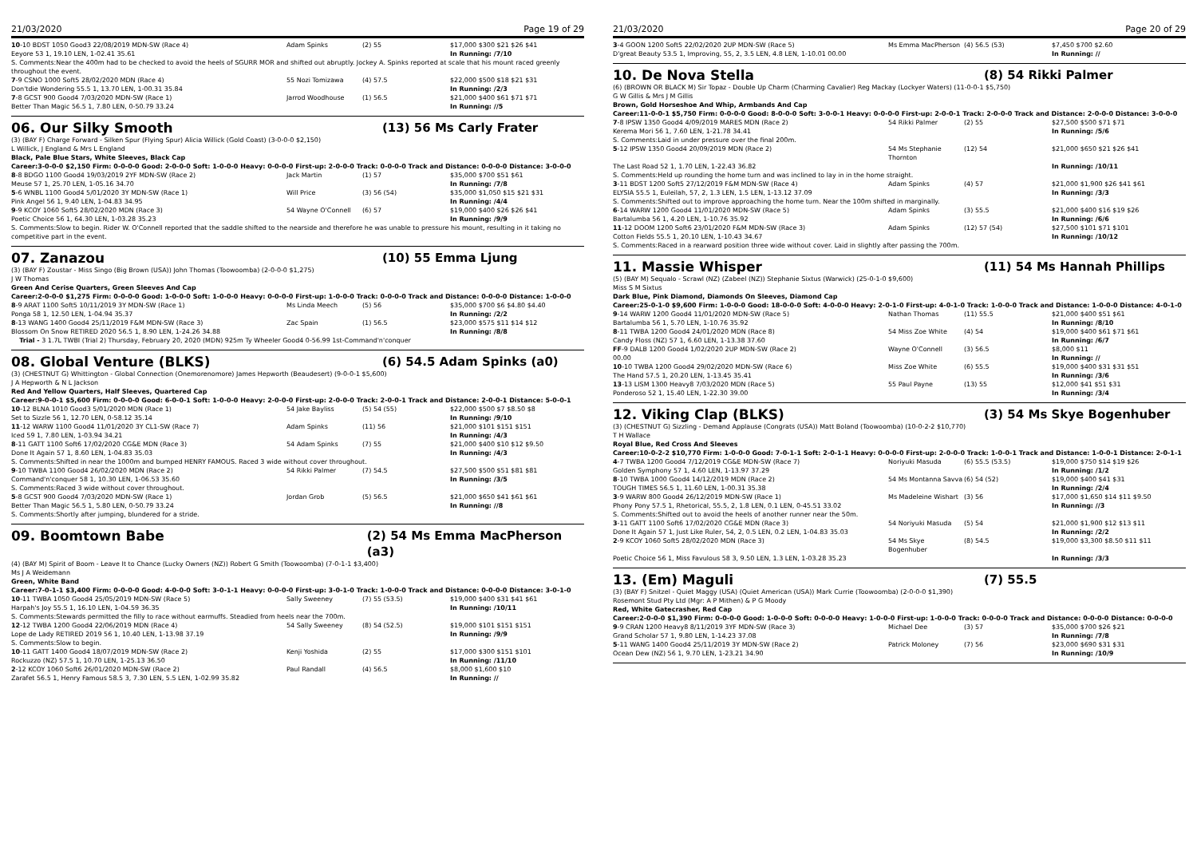21/03/2020 Page 19 of 29
| 10 -10 BDST 1050 Good3 22/08/2019 MDN-SW (Race 4) | Adam Spinks | (2) 55 | $17,000 $300 $21 $26 $41 |
| Eeyore 53 1, 19.10 LEN, 1-02.41 35.61 | | | In Running: /7/10 |
| S. Comments:Near the 400m had to be checked to avoid the heels of SGURR MOR and shifted out abruptly. Jockey A. Spinks reported at scale that his mount raced greenly throughout the event. | | | |
| 7 -9 CSNO 1000 Soft5 28/02/2020 MDN (Race 4) | 55 Nozi Tomizawa | (4) 57.5 | $22,000 $500 $18 $21 $31 |
| Don'tdie Wondering 55.5 1, 13.70 LEN, 1-00.31 35.84 | | | In Running: /2/3 |
| 7 -8 GCST 900 Good4 7/03/2020 MDN-SW (Race 1) | Jarrod Woodhouse | (1) 56.5 | $21,000 $400 $61 $71 $71 |
| Better Than Magic 56.5 1, 7.80 LEN, 0-50.79 33.24 | | | In Running: //5 |
06. Our Silky Smooth (13) 56 Ms Carly Frater
(3) (BAY F) Charge Forward - Silken Spur (Flying Spur) Alicia Willick (Gold Coast) (3-0-0-0 $2,150)
L Willick, J England & Mrs L England
Black, Pale Blue Stars, White Sleeves, Black Cap
Career:3-0-0-0 $2,150 Firm: 0-0-0-0 Good: 2-0-0-0 Soft: 1-0-0-0 Heavy: 0-0-0-0 First-up: 2-0-0-0 Track: 0-0-0-0 Track and Distance: 0-0-0-0 Distance: 3-0-0-0
| 8 -8 BDGO 1100 Good4 19/03/2019 2YF MDN-SW (Race 2) | Jack Martin | (1) 57 | $35,000 $700 $51 $61 |
| Meuse 57 1, 25.70 LEN, 1-05.16 34.70 | | | In Running: /7/8 |
| 5 -6 WNBL 1100 Good4 5/01/2020 3Y MDN-SW (Race 1) | Will Price | (3) 56 (54) | $35,000 $1,050 $15 $21 $31 |
| Pink Angel 56 1, 9.40 LEN, 1-04.83 34.95 | | | In Running: /4/4 |
| 9 -9 KCOY 1060 Soft5 28/02/2020 MDN (Race 3) | 54 Wayne O'Connell | (6) 57 | $19,000 $400 $26 $26 $41 |
| Poetic Choice 56 1, 64.30 LEN, 1-03.28 35.23 | | | In Running: /9/9 |
| S. Comments:Slow to begin. Rider W. O'Connell reported that the saddle shifted to the nearside and therefore he was unable to pressure his mount, resulting in it taking no competitive part in the event. | | | |
07. Zanazou (10) 55 Emma Ljung
(3) (BAY F) Zoustar - Miss Singo (Big Brown (USA)) John Thomas (Toowoomba) (2-0-0-0 $1,275)
J W Thomas
Green And Cerise Quarters, Green Sleeves And Cap
Career:2-0-0-0 $1,275 Firm: 0-0-0-0 Good: 1-0-0-0 Soft: 1-0-0-0 Heavy: 0-0-0-0 First-up: 1-0-0-0 Track: 0-0-0-0 Track and Distance: 0-0-0-0 Distance: 1-0-0-0
| 8 -9 ARAT 1100 Soft5 10/11/2019 3Y MDN-SW (Race 1) | Ms Linda Meech | (5) 56 | $35,000 $700 $6 $4.80 $4.40 |
| Ponga 58 1, 12.50 LEN, 1-04.94 35.37 | | | In Running: /2/2 |
| 8 -13 WANG 1400 Good4 25/11/2019 F&M MDN-SW (Race 3) | Zac Spain | (1) 56.5 | $23,000 $575 $11 $14 $12 |
| Blossom On Snow RETIRED 2020 56.5 1, 8.90 LEN, 1-24.26 34.88 | | | In Running: /8/8 |
| Trial - 3 1.7L TWBI (Trial 2) Thursday, February 20, 2020 (MDN) 925m Ty Wheeler Good4 0-56.99 1st-Command'n'conquer | | | |
08. Global Venture (BLKS) (6) 54.5 Adam Spinks (a0)
(3) (CHESTNUT G) Whittington - Global Connection (Onemorenomore) James Hepworth (Beaudesert) (9-0-0-1 $5,600)
J A Hepworth & N L Jackson
Red And Yellow Quarters, Half Sleeves, Quartered Cap
Career:9-0-0-1 $5,600 Firm: 0-0-0-0 Good: 6-0-0-1 Soft: 1-0-0-0 Heavy: 2-0-0-0 First-up: 2-0-0-0 Track: 2-0-0-1 Track and Distance: 2-0-0-1 Distance: 5-0-0-1
| 10 -12 BLNA 1010 Good3 5/01/2020 MDN (Race 1) | 54 Jake Bayliss | (5) 54 (55) | $22,000 $500 $7 $8.50 $8 |
| Set to Sizzle 56 1, 12.70 LEN, 0-58.12 35.14 | | | In Running: /9/10 |
| 11 -12 WARW 1100 Good4 11/01/2020 3Y CL1-SW (Race 7) | Adam Spinks | (11) 56 | $21,000 $101 $151 $151 |
| Iced 59 1, 7.80 LEN, 1-03.94 34.21 | | | In Running: /4/3 |
| 8 -11 GATT 1100 Soft6 17/02/2020 CG&E MDN (Race 3) | 54 Adam Spinks | (7) 55 | $21,000 $400 $10 $12 $9.50 |
| Done It Again 57 1, 8.60 LEN, 1-04.83 35.03 | | | In Running: /4/3 |
| S. Comments:Shifted in near the 1000m and bumped HENRY FAMOUS. Raced 3 wide without cover throughout. | | | |
| 9 -10 TWBA 1100 Good4 26/02/2020 MDN (Race 2) | 54 Rikki Palmer | (7) 54.5 | $27,500 $500 $51 $81 $81 |
| Command'n'conquer 58 1, 10.30 LEN, 1-06.53 35.60 | | | In Running: /3/5 |
| S. Comments:Raced 3 wide without cover throughout. | | | |
| 5 -8 GCST 900 Good4 7/03/2020 MDN-SW (Race 1) | Jordan Grob | (5) 56.5 | $21,000 $650 $41 $61 $61 |
| Better Than Magic 56.5 1, 5.80 LEN, 0-50.79 33.24 | | | In Running: //8 |
| S. Comments:Shortly after jumping, blundered for a stride. | | | |
09. Boomtown Babe (2) 54 Ms Emma MacPherson (a3)
(4) (BAY M) Spirit of Boom - Leave It to Chance (Lucky Owners (NZ)) Robert G Smith (Toowoomba) (7-0-1-1 $3,400)
Ms J A Weidemann
Green, White Band
Career:7-0-1-1 $3,400 Firm: 0-0-0-0 Good: 4-0-0-0 Soft: 3-0-1-1 Heavy: 0-0-0-0 First-up: 3-0-1-0 Track: 1-0-0-0 Track and Distance: 0-0-0-0 Distance: 3-0-1-0
| 10 -11 TWBA 1050 Good4 25/05/2019 MDN-SW (Race 5) | Sally Sweeney | (7) 55 (53.5) | $19,000 $400 $31 $41 $61 |
| Harpah's Joy 55.5 1, 16.10 LEN, 1-04.59 36.35 | | | In Running: /10/11 |
| S. Comments:Stewards permitted the filly to race without earmuffs. Steadied from heels near the 700m. | | | |
| 12 -12 TWBA 1200 Good4 22/06/2019 MDN (Race 4) | 54 Sally Sweeney | (8) 54 (52.5) | $19,000 $101 $151 $151 |
| Lope de Lady RETIRED 2019 56 1, 10.40 LEN, 1-13.98 37.19 | | | In Running: /9/9 |
| S. Comments:Slow to begin. | | | |
| 10 -11 GATT 1400 Good4 18/07/2019 MDN-SW (Race 2) | Kenji Yoshida | (2) 55 | $17,000 $300 $151 $101 |
| Rockuzzo (NZ) 57.5 1, 10.70 LEN, 1-25.13 36.50 | | | In Running: /11/10 |
| 2 -12 KCOY 1060 Soft6 26/01/2020 MDN-SW (Race 2) | Paul Randall | (4) 56.5 | $8,000 $1,600 $10 |
| Zarafet 56.5 1, Henry Famous 58.5 3, 7.30 LEN, 5.5 LEN, 1-02.99 35.82 | | | In Running: // |
21/03/2020 Page 20 of 29
| 3 -4 GOON 1200 Soft5 22/02/2020 2UP MDN-SW (Race 5) | Ms Emma MacPherson | (4) 56.5 (53) | $7,450 $700 $2.60 |
| D'great Beauty 53.5 1, Improving, 55, 2, 3.5 LEN, 4.8 LEN, 1-10.01 00.00 | | | In Running: // |
10. De Nova Stella (8) 54 Rikki Palmer
(6) (BROWN OR BLACK M) Sir Topaz - Double Up Charm (Charming Cavalier) Reg Mackay (Lockyer Waters) (11-0-0-1 $5,750)
G W Gillis & Mrs J M Gillis
Brown, Gold Horseshoe And Whip, Armbands And Cap
Career:11-0-0-1 $5,750 Firm: 0-0-0-0 Good: 8-0-0-0 Soft: 3-0-0-1 Heavy: 0-0-0-0 First-up: 2-0-0-1 Track: 2-0-0-0 Track and Distance: 2-0-0-0 Distance: 3-0-0-0
| 7 -8 IPSW 1350 Good4 4/09/2019 MARES MDN (Race 2) | 54 Rikki Palmer | (2) 55 | $27,500 $500 $71 $71 |
| Kerema Mori 56 1, 7.60 LEN, 1-21.78 34.41 | | | In Running: /5/6 |
| S. Comments:Laid in under pressure over the final 200m. | | | |
| 5 -12 IPSW 1350 Good4 20/09/2019 MDN (Race 2) | 54 Ms Stephanie Thornton | (12) 54 | $21,000 $650 $21 $26 $41 |
| The Last Road 52 1, 1.70 LEN, 1-22.43 36.82 | | | In Running: /10/11 |
| S. Comments:Held up rounding the home turn and was inclined to lay in in the home straight. | | | |
| 3 -11 BDST 1200 Soft5 27/12/2019 F&M MDN-SW (Race 4) | Adam Spinks | (4) 57 | $21,000 $1,900 $26 $41 $61 |
| ELYSIA 55.5 1, Euleilah, 57, 2, 1.3 LEN, 1.5 LEN, 1-13.12 37.09 | | | In Running: /3/3 |
| S. Comments:Shifted out to improve approaching the home turn. Near the 100m shifted in marginally. | | | |
| 6 -14 WARW 1200 Good4 11/01/2020 MDN-SW (Race 5) | Adam Spinks | (3) 55.5 | $21,000 $400 $16 $19 $26 |
| Bartalumba 56 1, 4.20 LEN, 1-10.76 35.92 | | | In Running: /6/6 |
| 11 -12 DOOM 1200 Soft6 23/01/2020 F&M MDN-SW (Race 3) | Adam Spinks | (12) 57 (54) | $27,500 $101 $71 $101 |
| Cotton Fields 55.5 1, 20.10 LEN, 1-10.43 34.67 | | | In Running: /10/12 |
| S. Comments:Raced in a rearward position three wide without cover. Laid in slightly after passing the 700m. | | | |
11. Massie Whisper (11) 54 Ms Hannah Phillips
(5) (BAY M) Sequalo - Scrawl (NZ) (Zabeel (NZ)) Stephanie Sixtus (Warwick) (25-0-1-0 $9,600)
Miss S M Sixtus
Dark Blue, Pink Diamond, Diamonds On Sleeves, Diamond Cap
Career:25-0-1-0 $9,600 Firm: 1-0-0-0 Good: 18-0-0-0 Soft: 4-0-0-0 Heavy: 2-0-1-0 First-up: 4-0-1-0 Track: 1-0-0-0 Track and Distance: 1-0-0-0 Distance: 4-0-1-0
| 9 -14 WARW 1200 Good4 11/01/2020 MDN-SW (Race 5) | Nathan Thomas | (11) 55.5 | $21,000 $400 $51 $61 |
| Bartalumba 56 1, 5.70 LEN, 1-10.76 35.92 | | | In Running: /8/10 |
| 8 -11 TWBA 1200 Good4 24/01/2020 MDN (Race 8) | 54 Miss Zoe White | (4) 54 | $19,000 $400 $61 $71 $61 |
| Candy Floss (NZ) 57 1, 6.60 LEN, 1-13.38 37.60 | | | In Running: /6/7 |
| FF -9 DALB 1200 Good4 1/02/2020 2UP MDN-SW (Race 2) | Wayne O'Connell | (3) 56.5 | $8,000 $11 |
| 00.00 | | | In Running: // |
| 10 -10 TWBA 1200 Good4 29/02/2020 MDN-SW (Race 6) | Miss Zoe White | (6) 55.5 | $19,000 $400 $31 $31 $51 |
| The Hand 57.5 1, 20.20 LEN, 1-13.45 35.41 | | | In Running: /3/6 |
| 13 -13 LISM 1300 Heavy8 7/03/2020 MDN (Race 5) | 55 Paul Payne | (13) 55 | $12,000 $41 $51 $31 |
| Ponderoso 52 1, 15.40 LEN, 1-22.30 39.00 | | | In Running: /3/4 |
12. Viking Clap (BLKS) (3) 54 Ms Skye Bogenhuber
(3) (CHESTNUT G) Sizzling - Demand Applause (Congrats (USA)) Matt Boland (Toowoomba) (10-0-2-2 $10,770)
T H Wallace
Royal Blue, Red Cross And Sleeves
Career:10-0-2-2 $10,770 Firm: 1-0-0-0 Good: 7-0-1-1 Soft: 2-0-1-1 Heavy: 0-0-0-0 First-up: 2-0-0-0 Track: 1-0-0-1 Track and Distance: 1-0-0-1 Distance: 2-0-1-1
| 4 -7 TWBA 1200 Good4 7/12/2019 CG&E MDN-SW (Race 7) | Noriyuki Masuda | (6) 55.5 (53.5) | $19,000 $750 $14 $19 $26 |
| Golden Symphony 57 1, 4.60 LEN, 1-13.97 37.29 | | | In Running: /1/2 |
| 8 -10 TWBA 1000 Good4 14/12/2019 MDN (Race 2) | 54 Ms Montanna Savva | (6) 54 (52) | $19,000 $400 $41 $31 |
| TOUGH TIMES 56.5 1, 11.60 LEN, 1-00.31 35.38 | | | In Running: /2/4 |
| 3 -9 WARW 800 Good4 26/12/2019 MDN-SW (Race 1) | Ms Madeleine Wishart | (3) 56 | $17,000 $1,650 $14 $11 $9.50 |
| Phony Pony 57.5 1, Rhetorical, 55.5, 2, 1.8 LEN, 0.1 LEN, 0-45.51 33.02 | | | In Running: //3 |
| S. Comments:Shifted out to avoid the heels of another runner near the 50m. | | | |
| 3 -11 GATT 1100 Soft6 17/02/2020 CG&E MDN (Race 3) | 54 Noriyuki Masuda | (5) 54 | $21,000 $1,900 $12 $13 $11 |
| Done It Again 57 1, Just Like Ruler, 54, 2, 0.5 LEN, 0.2 LEN, 1-04.83 35.03 | | | In Running: /2/2 |
| 2 -9 KCOY 1060 Soft5 28/02/2020 MDN (Race 3) | 54 Ms Skye Bogenhuber | (8) 54.5 | $19,000 $3,300 $8.50 $11 $11 |
| Poetic Choice 56 1, Miss Favulous 58 3, 9.50 LEN, 1.3 LEN, 1-03.28 35.23 | | | In Running: /3/3 |
13. (Em) Maguli (7) 55.5
(3) (BAY F) Snitzel - Quiet Maggy (USA) (Quiet American (USA)) Mark Currie (Toowoomba) (2-0-0-0 $1,390)
Rosemont Stud Pty Ltd (Mgr: A P Mithen) & P G Moody
Red, White Gatecrasher, Red Cap
Career:2-0-0-0 $1,390 Firm: 0-0-0-0 Good: 1-0-0-0 Soft: 0-0-0-0 Heavy: 1-0-0-0 First-up: 1-0-0-0 Track: 0-0-0-0 Track and Distance: 0-0-0-0 Distance: 0-0-0-0
| 9 -9 CRAN 1200 Heavy8 8/11/2019 3YF MDN-SW (Race 3) | Michael Dee | (3) 57 | $35,000 $700 $26 $21 |
| Grand Scholar 57 1, 9.80 LEN, 1-14.23 37.08 | | | In Running: /7/8 |
| 5 -11 WANG 1400 Good4 25/11/2019 3Y MDN-SW (Race 2) | Patrick Moloney | (7) 56 | $23,000 $690 $31 $31 |
| Ocean Dew (NZ) 56 1, 9.70 LEN, 1-23.21 34.90 | | | In Running: /10/9 |